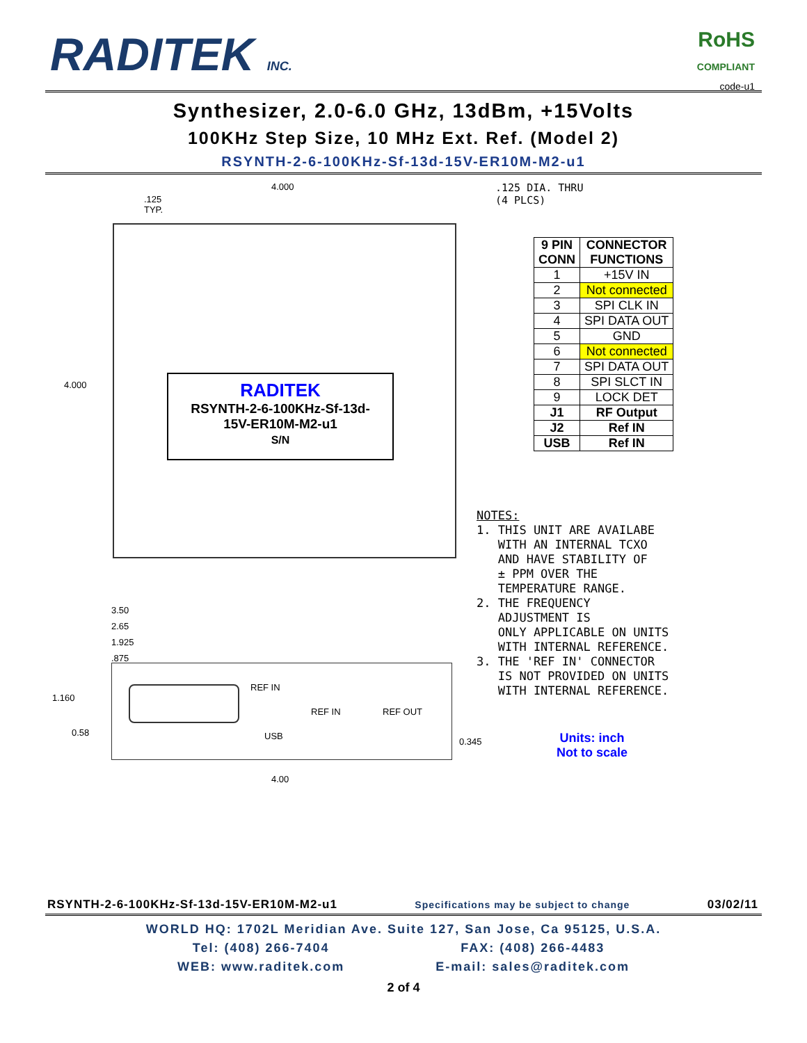RADITEK INC.
RoHS
COMPLIANT
code-u1
Synthesizer, 2.0-6.0 GHz, 13dBm, +15Volts
100KHz Step Size, 10 MHz Ext. Ref. (Model 2)
RSYNTH-2-6-100KHz-Sf-13d-15V-ER10M-M2-u1
4.000
.125 DIA. THRU
(4 PLCS)
.125
TYP.
4.000
| 9 PIN CONN | CONNECTOR FUNCTIONS |
| --- | --- |
| 1 | +15V IN |
| 2 | Not connected |
| 3 | SPI CLK IN |
| 4 | SPI DATA OUT |
| 5 | GND |
| 6 | Not connected |
| 7 | SPI DATA OUT |
| 8 | SPI SLCT IN |
| 9 | LOCK DET |
| J1 | RF Output |
| J2 | Ref IN |
| USB | Ref IN |
RADITEK
RSYNTH-2-6-100KHz-Sf-13d-
15V-ER10M-M2-u1
S/N
NOTES:
1. THIS UNIT ARE AVAILABE
WITH AN INTERNAL TCXO
AND HAVE STABILITY OF
± PPM OVER THE
TEMPERATURE RANGE.
2. THE FREQUENCY
ADJUSTMENT IS
ONLY APPLICABLE ON UNITS
WITH INTERNAL REFERENCE.
3. THE 'REF IN' CONNECTOR
IS NOT PROVIDED ON UNITS
WITH INTERNAL REFERENCE.
3.50
2.65
1.925
.875
1.160
REF IN
USB
REF IN REF OUT
0.58
0.345
4.00
Units: inch
Not to scale
RSYNTH-2-6-100KHz-Sf-13d-15V-ER10M-M2-u1 Specifications may be subject to change 03/02/11
WORLD HQ: 1702L Meridian Ave. Suite 127, San Jose, Ca 95125, U.S.A.
Tel: (408) 266-7404
WEB: www.raditek.com FAX: (408) 266-4483
E-mail: sales@raditek.com
2 of 4